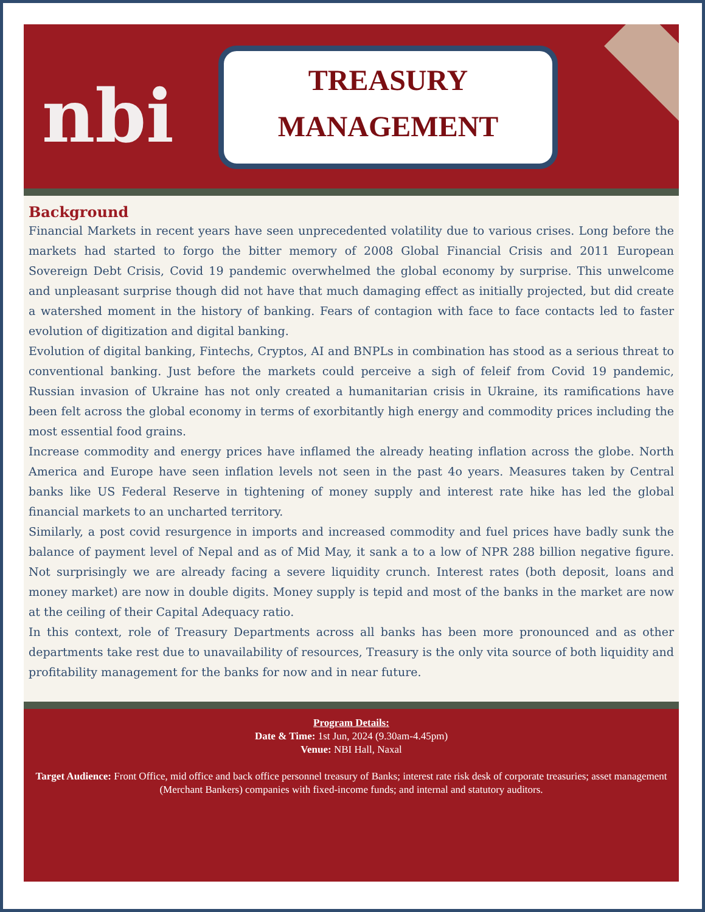nbi
TREASURY
MANAGEMENT
Background
Financial Markets in recent years have seen unprecedented volatility due to various crises. Long before the markets had started to forgo the bitter memory of 2008 Global Financial Crisis and 2011 European Sovereign Debt Crisis, Covid 19 pandemic overwhelmed the global economy by surprise. This unwelcome and unpleasant surprise though did not have that much damaging effect as initially projected, but did create a watershed moment in the history of banking. Fears of contagion with face to face contacts led to faster evolution of digitization and digital banking.
Evolution of digital banking, Fintechs, Cryptos, AI and BNPLs in combination has stood as a serious threat to conventional banking. Just before the markets could perceive a sigh of feleif from Covid 19 pandemic, Russian invasion of Ukraine has not only created a humanitarian crisis in Ukraine, its ramifications have been felt across the global economy in terms of exorbitantly high energy and commodity prices including the most essential food grains.
Increase commodity and energy prices have inflamed the already heating inflation across the globe. North America and Europe have seen inflation levels not seen in the past 4o years. Measures taken by Central banks like US Federal Reserve in tightening of money supply and interest rate hike has led the global financial markets to an uncharted territory.
Similarly, a post covid resurgence in imports and increased commodity and fuel prices have badly sunk the balance of payment level of Nepal and as of Mid May, it sank a to a low of NPR 288 billion negative figure. Not surprisingly we are already facing a severe liquidity crunch. Interest rates (both deposit, loans and money market) are now in double digits. Money supply is tepid and most of the banks in the market are now at the ceiling of their Capital Adequacy ratio.
In this context, role of Treasury Departments across all banks has been more pronounced and as other departments take rest due to unavailability of resources, Treasury is the only vita source of both liquidity and profitability management for the banks for now and in near future.
Program Details:
Date & Time: 1st Jun, 2024 (9.30am-4.45pm)
Venue: NBI Hall, Naxal
Target Audience: Front Office, mid office and back office personnel treasury of Banks; interest rate risk desk of corporate treasuries; asset management (Merchant Bankers) companies with fixed-income funds; and internal and statutory auditors.